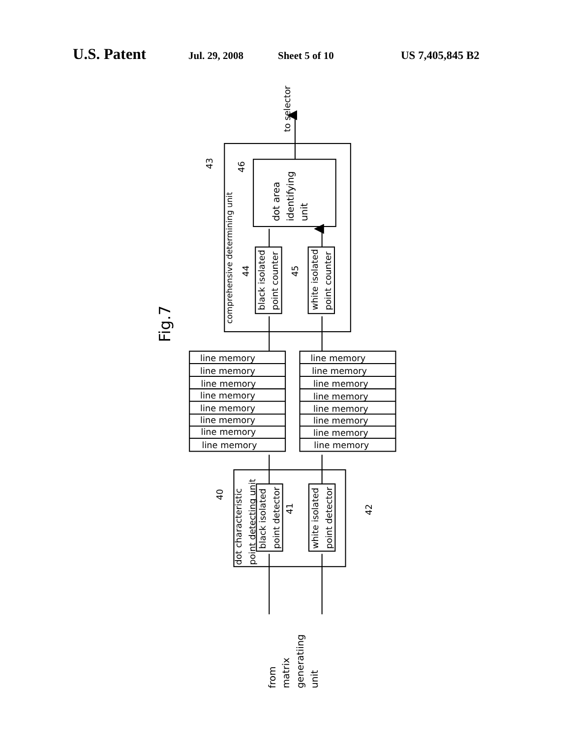U.S. Patent Jul. 29, 2008 Sheet 5 of 10 US 7,405,845 B2
Fig.7
to selector
43
comprehensive determining unit
46
dot area
identifying
unit
44
black isolated
point counter
45
white isolated
point counter
line memory
line memory
line memory
line memory
line memory
line memory
line memory
line memory
line memory
line memory
line memory
line memory
line memory
line memory
line memory
line memory
40
dot characteristic
point detecting unit
black isolated
point detector
41
white isolated
point detector
42
from
matrix
generatiing
unit